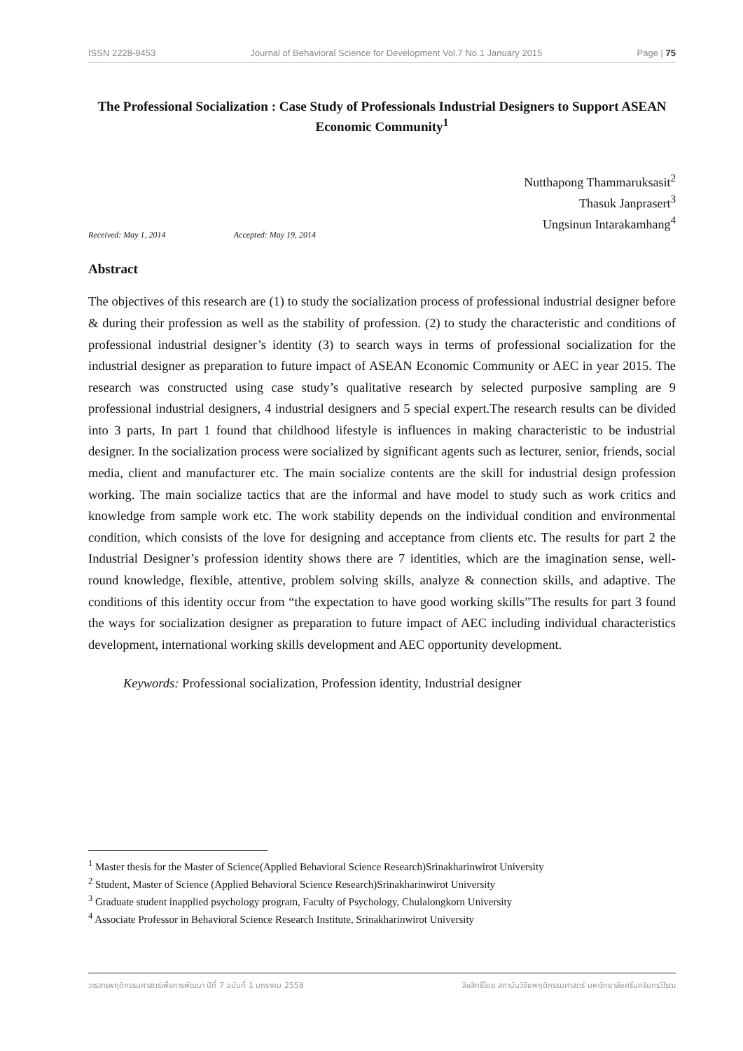ISSN 2228-9453 Journal of Behavioral Science for Development Vol.7 No.1 January 2015 Page | 75
The Professional Socialization : Case Study of Professionals Industrial Designers to Support ASEAN Economic Community<sup>1</sup>
Nutthapong Thammaruksasit<sup>2</sup>
Thasuk Janprasert<sup>3</sup>
Ungsinun Intarakamhang<sup>4</sup>
Received: May 1, 2014 Accepted: May 19, 2014
Abstract
The objectives of this research are (1) to study the socialization process of professional industrial designer before & during their profession as well as the stability of profession. (2) to study the characteristic and conditions of professional industrial designer’s identity (3) to search ways in terms of professional socialization for the industrial designer as preparation to future impact of ASEAN Economic Community or AEC in year 2015. The research was constructed using case study’s qualitative research by selected purposive sampling are 9 professional industrial designers, 4 industrial designers and 5 special expert.The research results can be divided into 3 parts, In part 1 found that childhood lifestyle is influences in making characteristic to be industrial designer. In the socialization process were socialized by significant agents such as lecturer, senior, friends, social media, client and manufacturer etc. The main socialize contents are the skill for industrial design profession working. The main socialize tactics that are the informal and have model to study such as work critics and knowledge from sample work etc. The work stability depends on the individual condition and environmental condition, which consists of the love for designing and acceptance from clients etc. The results for part 2 the Industrial Designer’s profession identity shows there are 7 identities, which are the imagination sense, well-round knowledge, flexible, attentive, problem solving skills, analyze & connection skills, and adaptive. The conditions of this identity occur from “the expectation to have good working skills”The results for part 3 found the ways for socialization designer as preparation to future impact of AEC including individual characteristics development, international working skills development and AEC opportunity development.
Keywords: Professional socialization, Profession identity, Industrial designer
<sup>1</sup> Master thesis for the Master of Science(Applied Behavioral Science Research)Srinakharinwirot University
<sup>2</sup> Student, Master of Science (Applied Behavioral Science Research)Srinakharinwirot University
<sup>3</sup> Graduate student inapplied psychology program, Faculty of Psychology, Chulalongkorn University
<sup>4</sup> Associate Professor in Behavioral Science Research Institute, Srinakharinwirot University
วารสารพฤติกรรมศาสตร์เพื่อการพัฒนา ปีที่ 7 ฉบับที่ 1 มกราคม 2558 ลิขสิทธิ์โดย สถาบันวิจัยพฤติกรรมศาสตร์ มหาวิทยาลัยศรีนครินทรวิโรฒ